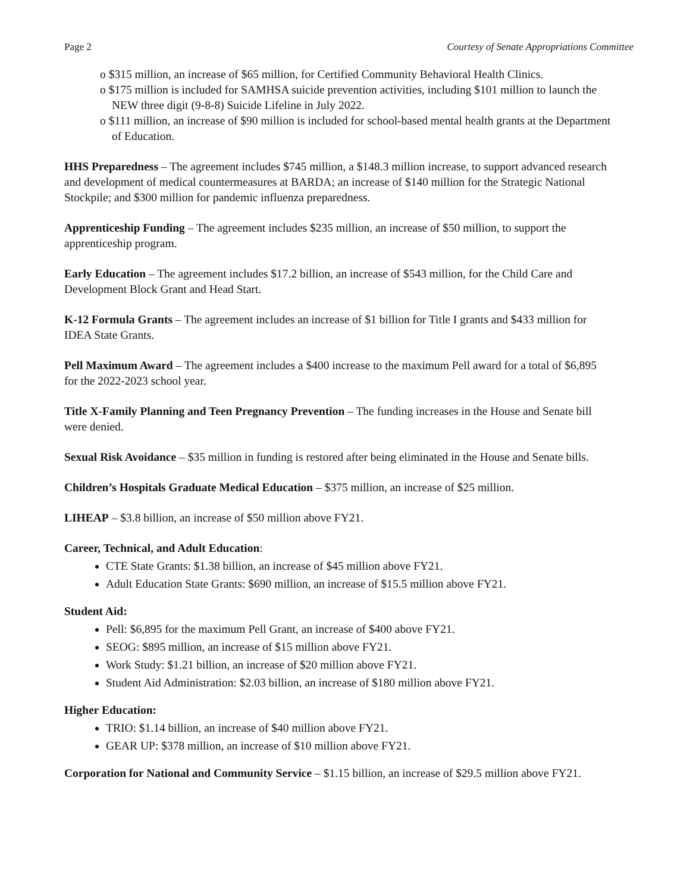Page 2 Courtesy of Senate Appropriations Committee
o $315 million, an increase of $65 million, for Certified Community Behavioral Health Clinics.
o $175 million is included for SAMHSA suicide prevention activities, including $101 million to launch the NEW three digit (9-8-8) Suicide Lifeline in July 2022.
o $111 million, an increase of $90 million is included for school-based mental health grants at the Department of Education.
HHS Preparedness – The agreement includes $745 million, a $148.3 million increase, to support advanced research and development of medical countermeasures at BARDA; an increase of $140 million for the Strategic National Stockpile; and $300 million for pandemic influenza preparedness.
Apprenticeship Funding – The agreement includes $235 million, an increase of $50 million, to support the apprenticeship program.
Early Education – The agreement includes $17.2 billion, an increase of $543 million, for the Child Care and Development Block Grant and Head Start.
K-12 Formula Grants – The agreement includes an increase of $1 billion for Title I grants and $433 million for IDEA State Grants.
Pell Maximum Award – The agreement includes a $400 increase to the maximum Pell award for a total of $6,895 for the 2022-2023 school year.
Title X-Family Planning and Teen Pregnancy Prevention – The funding increases in the House and Senate bill were denied.
Sexual Risk Avoidance – $35 million in funding is restored after being eliminated in the House and Senate bills.
Children’s Hospitals Graduate Medical Education – $375 million, an increase of $25 million.
LIHEAP – $3.8 billion, an increase of $50 million above FY21.
Career, Technical, and Adult Education:
CTE State Grants: $1.38 billion, an increase of $45 million above FY21.
Adult Education State Grants: $690 million, an increase of $15.5 million above FY21.
Student Aid:
Pell: $6,895 for the maximum Pell Grant, an increase of $400 above FY21.
SEOG: $895 million, an increase of $15 million above FY21.
Work Study: $1.21 billion, an increase of $20 million above FY21.
Student Aid Administration: $2.03 billion, an increase of $180 million above FY21.
Higher Education:
TRIO: $1.14 billion, an increase of $40 million above FY21.
GEAR UP: $378 million, an increase of $10 million above FY21.
Corporation for National and Community Service – $1.15 billion, an increase of $29.5 million above FY21.